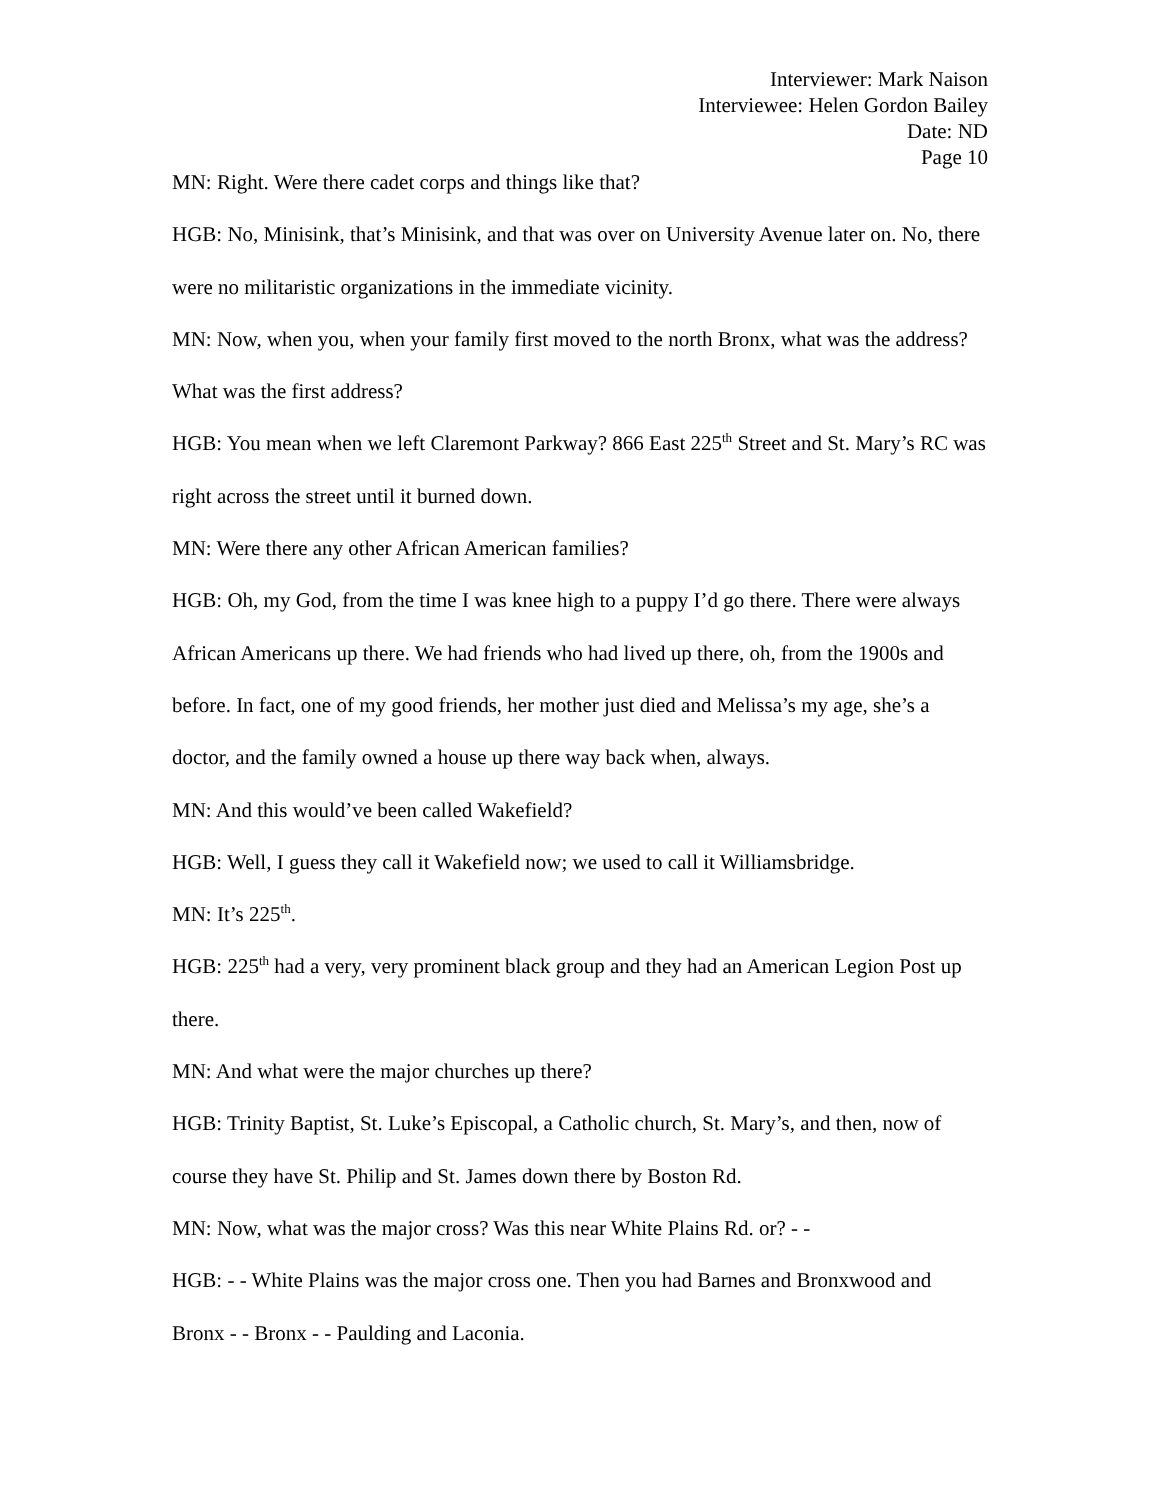Interviewer: Mark Naison
Interviewee: Helen Gordon Bailey
Date: ND
Page 10
MN: Right. Were there cadet corps and things like that?
HGB: No, Minisink, that’s Minisink, and that was over on University Avenue later on. No, there were no militaristic organizations in the immediate vicinity.
MN: Now, when you, when your family first moved to the north Bronx, what was the address? What was the first address?
HGB: You mean when we left Claremont Parkway? 866 East 225<sup>th</sup> Street and St. Mary’s RC was right across the street until it burned down.
MN: Were there any other African American families?
HGB: Oh, my God, from the time I was knee high to a puppy I’d go there. There were always African Americans up there. We had friends who had lived up there, oh, from the 1900s and before. In fact, one of my good friends, her mother just died and Melissa’s my age, she’s a doctor, and the family owned a house up there way back when, always.
MN: And this would’ve been called Wakefield?
HGB: Well, I guess they call it Wakefield now; we used to call it Williamsbridge.
MN: It’s 225<sup>th</sup>.
HGB: 225<sup>th</sup> had a very, very prominent black group and they had an American Legion Post up there.
MN: And what were the major churches up there?
HGB: Trinity Baptist, St. Luke’s Episcopal, a Catholic church, St. Mary’s, and then, now of course they have St. Philip and St. James down there by Boston Rd.
MN: Now, what was the major cross? Was this near White Plains Rd. or? - -
HGB: - - White Plains was the major cross one. Then you had Barnes and Bronxwood and Bronx - - Bronx - - Paulding and Laconia.